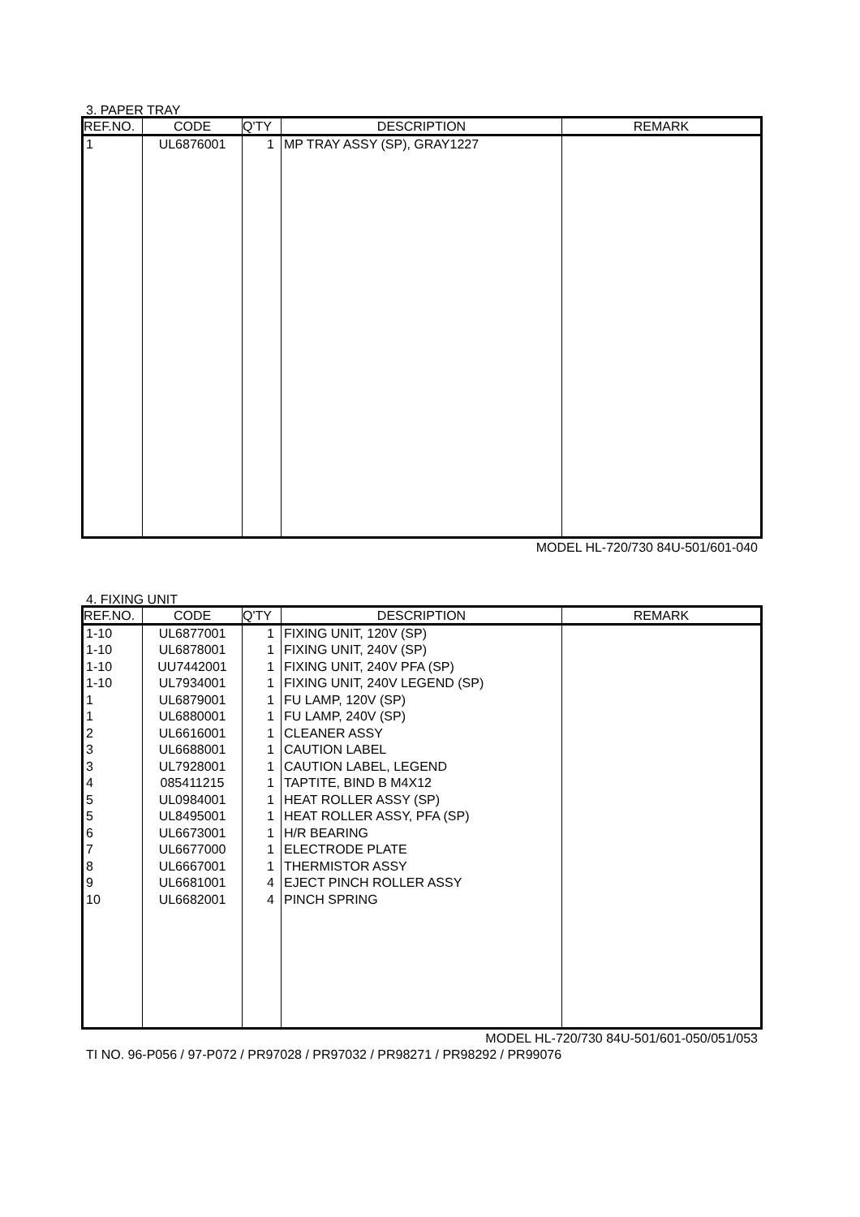3. PAPER TRAY
| REF.NO. | CODE | Q'TY | DESCRIPTION | REMARK |
| --- | --- | --- | --- | --- |
| 1 | UL6876001 | 1 | MP TRAY ASSY (SP), GRAY1227 | |
MODEL HL-720/730 84U-501/601-040
4. FIXING UNIT
| REF.NO. | CODE | Q'TY | DESCRIPTION | REMARK |
| --- | --- | --- | --- | --- |
| 1-10 | UL6877001 | 1 | FIXING UNIT, 120V (SP) | |
| 1-10 | UL6878001 | 1 | FIXING UNIT, 240V (SP) | |
| 1-10 | UU7442001 | 1 | FIXING UNIT, 240V PFA (SP) | |
| 1-10 | UL7934001 | 1 | FIXING UNIT, 240V LEGEND (SP) | |
| 1 | UL6879001 | 1 | FU LAMP, 120V (SP) | |
| 1 | UL6880001 | 1 | FU LAMP, 240V (SP) | |
| 2 | UL6616001 | 1 | CLEANER ASSY | |
| 3 | UL6688001 | 1 | CAUTION LABEL | |
| 3 | UL7928001 | 1 | CAUTION LABEL, LEGEND | |
| 4 | 085411215 | 1 | TAPTITE, BIND B M4X12 | |
| 5 | UL0984001 | 1 | HEAT ROLLER ASSY (SP) | |
| 5 | UL8495001 | 1 | HEAT ROLLER ASSY, PFA (SP) | |
| 6 | UL6673001 | 1 | H/R BEARING | |
| 7 | UL6677000 | 1 | ELECTRODE PLATE | |
| 8 | UL6667001 | 1 | THERMISTOR ASSY | |
| 9 | UL6681001 | 4 | EJECT PINCH ROLLER ASSY | |
| 10 | UL6682001 | 4 | PINCH SPRING | |
MODEL HL-720/730 84U-501/601-050/051/053
TI NO. 96-P056 / 97-P072 / PR97028 / PR97032 / PR98271 / PR98292 / PR99076